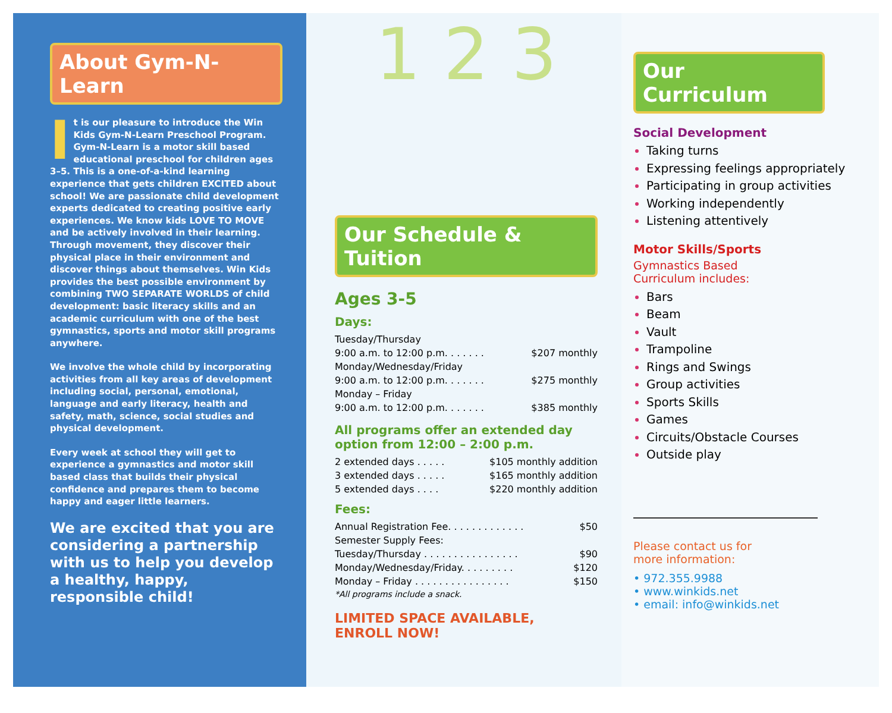About Gym-N-Learn
It is our pleasure to introduce the Win Kids Gym-N-Learn Preschool Program. Gym-N-Learn is a motor skill based educational preschool for children ages 3–5. This is a one-of-a-kind learning experience that gets children EXCITED about school! We are passionate child development experts dedicated to creating positive early experiences. We know kids LOVE TO MOVE and be actively involved in their learning. Through movement, they discover their physical place in their environment and discover things about themselves. Win Kids provides the best possible environment by combining TWO SEPARATE WORLDS of child development: basic literacy skills and an academic curriculum with one of the best gymnastics, sports and motor skill programs anywhere.
We involve the whole child by incorporating activities from all key areas of development including social, personal, emotional, language and early literacy, health and safety, math, science, social studies and physical development.
Every week at school they will get to experience a gymnastics and motor skill based class that builds their physical confidence and prepares them to become happy and eager little learners.
We are excited that you are considering a partnership with us to help you develop a healthy, happy, responsible child!
1 2 3
Our Schedule & Tuition
Ages 3-5
Days:
| Tuesday/Thursday | |
| 9:00 a.m. to 12:00 p.m. . . . . . . | $207 monthly |
| Monday/Wednesday/Friday | |
| 9:00 a.m. to 12:00 p.m. . . . . . . | $275 monthly |
| Monday – Friday | |
| 9:00 a.m. to 12:00 p.m. . . . . . . | $385 monthly |
All programs offer an extended day option from 12:00 – 2:00 p.m.
| 2 extended days . . . . . | $105 monthly addition |
| 3 extended days . . . . . | $165 monthly addition |
| 5 extended days . . . . | $220 monthly addition |
Fees:
| Annual Registration Fee. . . . . . . . . . . . . | $50 |
| Semester Supply Fees: | |
| Tuesday/Thursday . . . . . . . . . . . . . . . . | $90 |
| Monday/Wednesday/Friday. . . . . . . . . | $120 |
| Monday – Friday . . . . . . . . . . . . . . . . | $150 |
| *All programs include a snack. | |
LIMITED SPACE AVAILABLE,
ENROLL NOW!
Our Curriculum
Social Development
Taking turns
Expressing feelings appropriately
Participating in group activities
Working independently
Listening attentively
Motor Skills/Sports
Gymnastics Based
Curriculum includes:
Bars
Beam
Vault
Trampoline
Rings and Swings
Group activities
Sports Skills
Games
Circuits/Obstacle Courses
Outside play
Please contact us for
more information:
• 972.355.9988
• www.winkids.net
• email: info@winkids.net